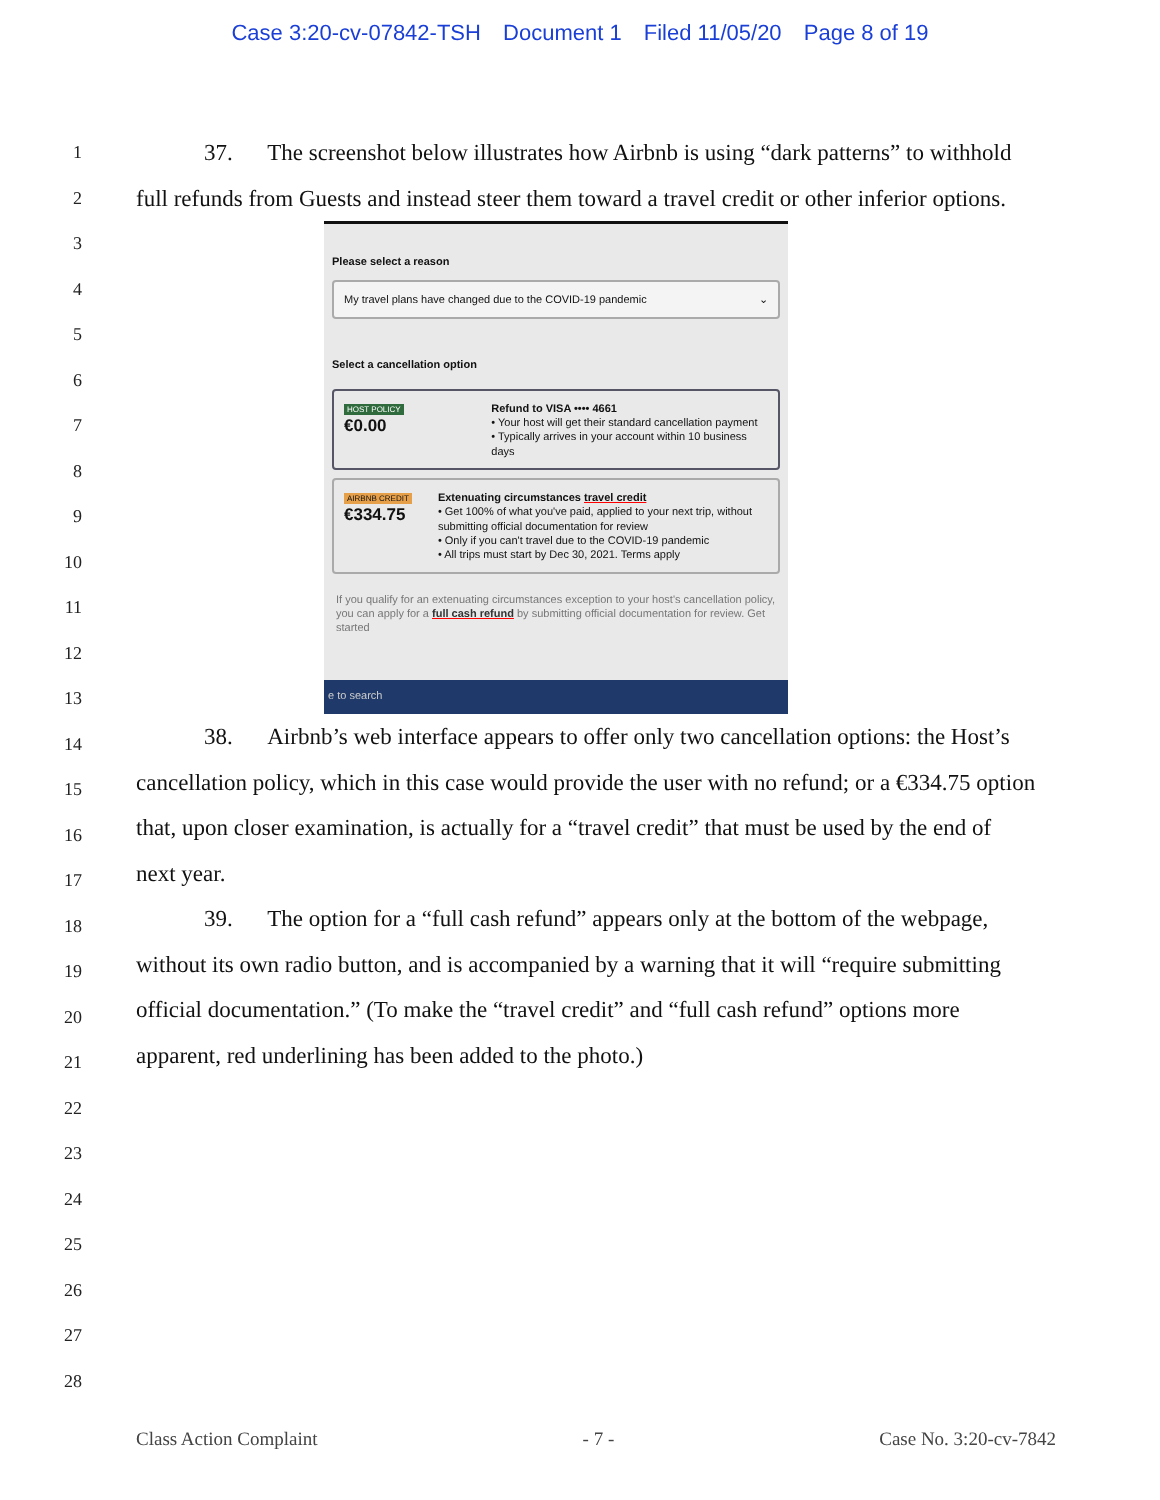Case 3:20-cv-07842-TSH Document 1 Filed 11/05/20 Page 8 of 19
1
2
3
4
5
6
7
8
9
10
11
12
13
14
15
16
17
18
19
20
21
22
23
24
25
26
27
28
37. The screenshot below illustrates how Airbnb is using “dark patterns” to withhold full refunds from Guests and instead steer them toward a travel credit or other inferior options.
Please select a reason
My travel plans have changed due to the COVID-19 pandemic ⌄
Select a cancellation option
HOST POLICY
€0.00
Refund to VISA •••• 4661
• Your host will get their standard cancellation payment
• Typically arrives in your account within 10 business days
AIRBNB CREDIT
€334.75
Extenuating circumstances travel credit
• Get 100% of what you've paid, applied to your next trip, without submitting official documentation for review
• Only if you can't travel due to the COVID-19 pandemic
• All trips must start by Dec 30, 2021. Terms apply
If you qualify for an extenuating circumstances exception to your host's cancellation policy, you can apply for a full cash refund by submitting official documentation for review. Get started
e to search
38. Airbnb’s web interface appears to offer only two cancellation options: the Host’s cancellation policy, which in this case would provide the user with no refund; or a €334.75 option that, upon closer examination, is actually for a “travel credit” that must be used by the end of next year.
39. The option for a “full cash refund” appears only at the bottom of the webpage, without its own radio button, and is accompanied by a warning that it will “require submitting official documentation.” (To make the “travel credit” and “full cash refund” options more apparent, red underlining has been added to the photo.)
Class Action Complaint - 7 - Case No. 3:20-cv-7842